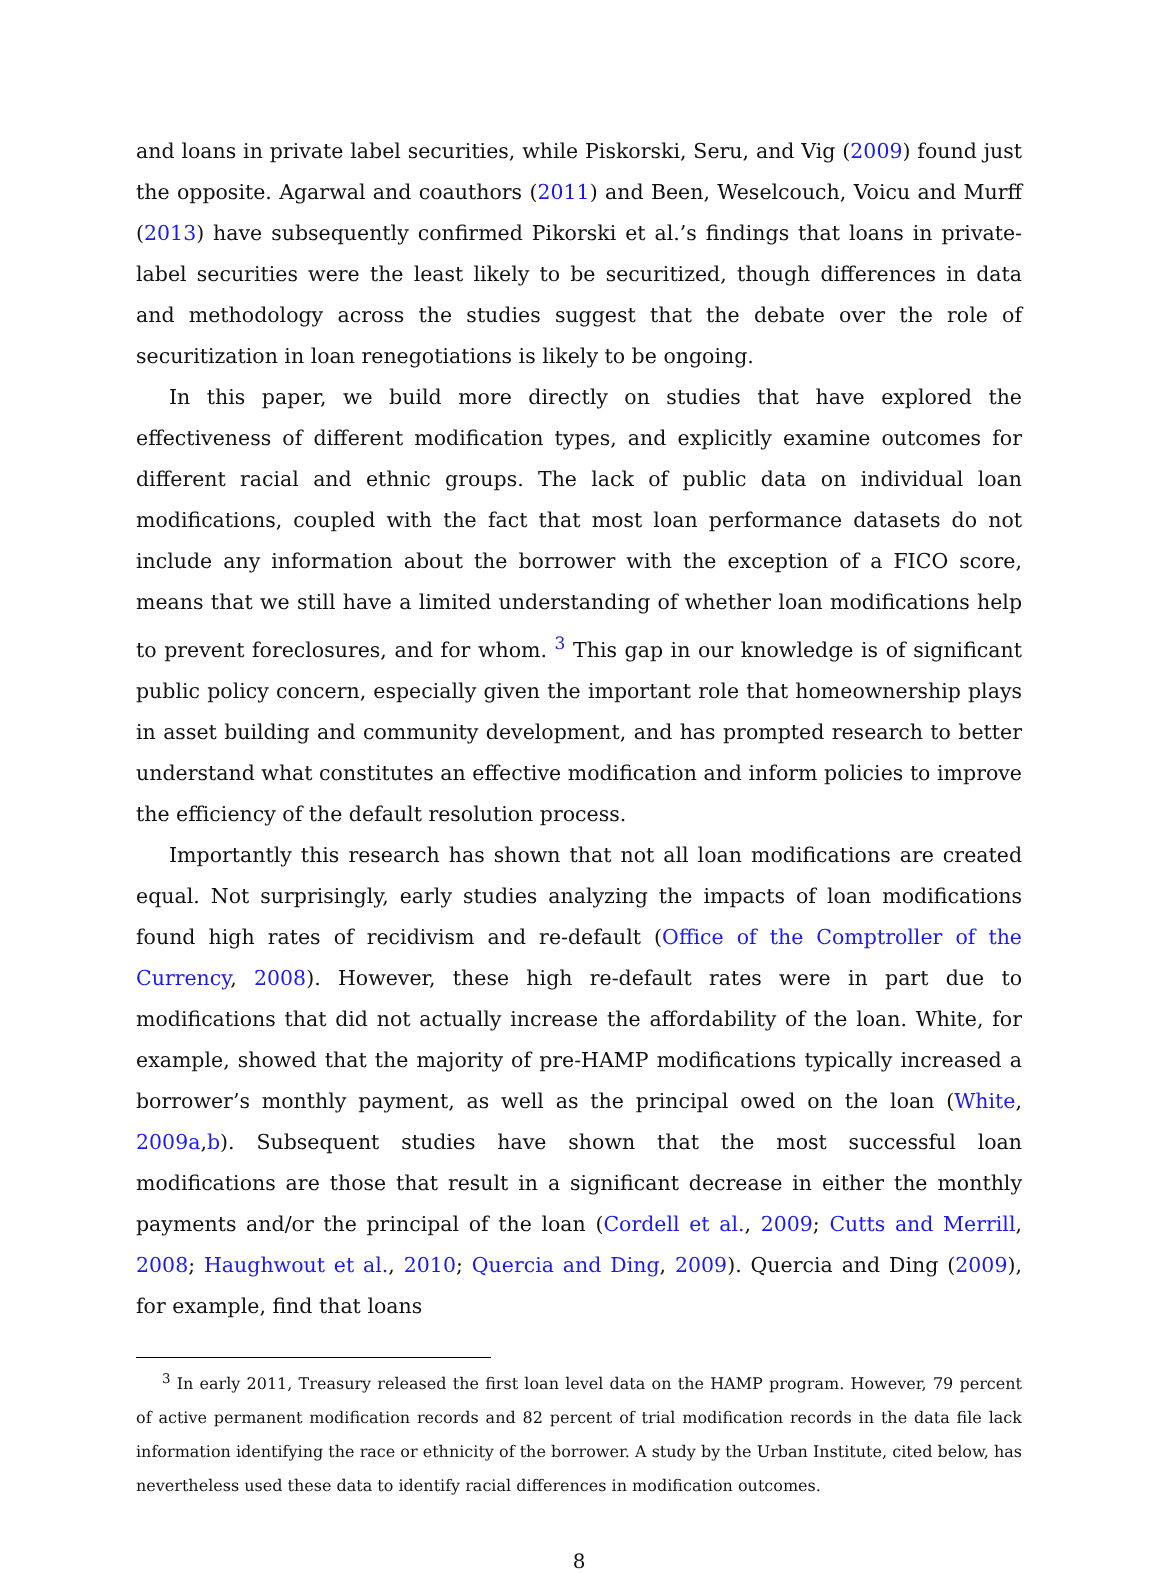and loans in private label securities, while Piskorski, Seru, and Vig (2009) found just the opposite. Agarwal and coauthors (2011) and Been, Weselcouch, Voicu and Murff (2013) have subsequently confirmed Pikorski et al.’s findings that loans in private-label securities were the least likely to be securitized, though differences in data and methodology across the studies suggest that the debate over the role of securitization in loan renegotiations is likely to be ongoing.
In this paper, we build more directly on studies that have explored the effectiveness of different modification types, and explicitly examine outcomes for different racial and ethnic groups. The lack of public data on individual loan modifications, coupled with the fact that most loan performance datasets do not include any information about the borrower with the exception of a FICO score, means that we still have a limited understanding of whether loan modifications help to prevent foreclosures, and for whom. <sup>3</sup> This gap in our knowledge is of significant public policy concern, especially given the important role that homeownership plays in asset building and community development, and has prompted research to better understand what constitutes an effective modification and inform policies to improve the efficiency of the default resolution process.
Importantly this research has shown that not all loan modifications are created equal. Not surprisingly, early studies analyzing the impacts of loan modifications found high rates of recidivism and re-default (Office of the Comptroller of the Currency, 2008). However, these high re-default rates were in part due to modifications that did not actually increase the affordability of the loan. White, for example, showed that the majority of pre-HAMP modifications typically increased a borrower’s monthly payment, as well as the principal owed on the loan (White, 2009a,b). Subsequent studies have shown that the most successful loan modifications are those that result in a significant decrease in either the monthly payments and/or the principal of the loan (Cordell et al., 2009; Cutts and Merrill, 2008; Haughwout et al., 2010; Quercia and Ding, 2009). Quercia and Ding (2009), for example, find that loans
<sup>3</sup> In early 2011, Treasury released the first loan level data on the HAMP program. However, 79 percent of active permanent modification records and 82 percent of trial modification records in the data file lack information identifying the race or ethnicity of the borrower. A study by the Urban Institute, cited below, has nevertheless used these data to identify racial differences in modification outcomes.
8